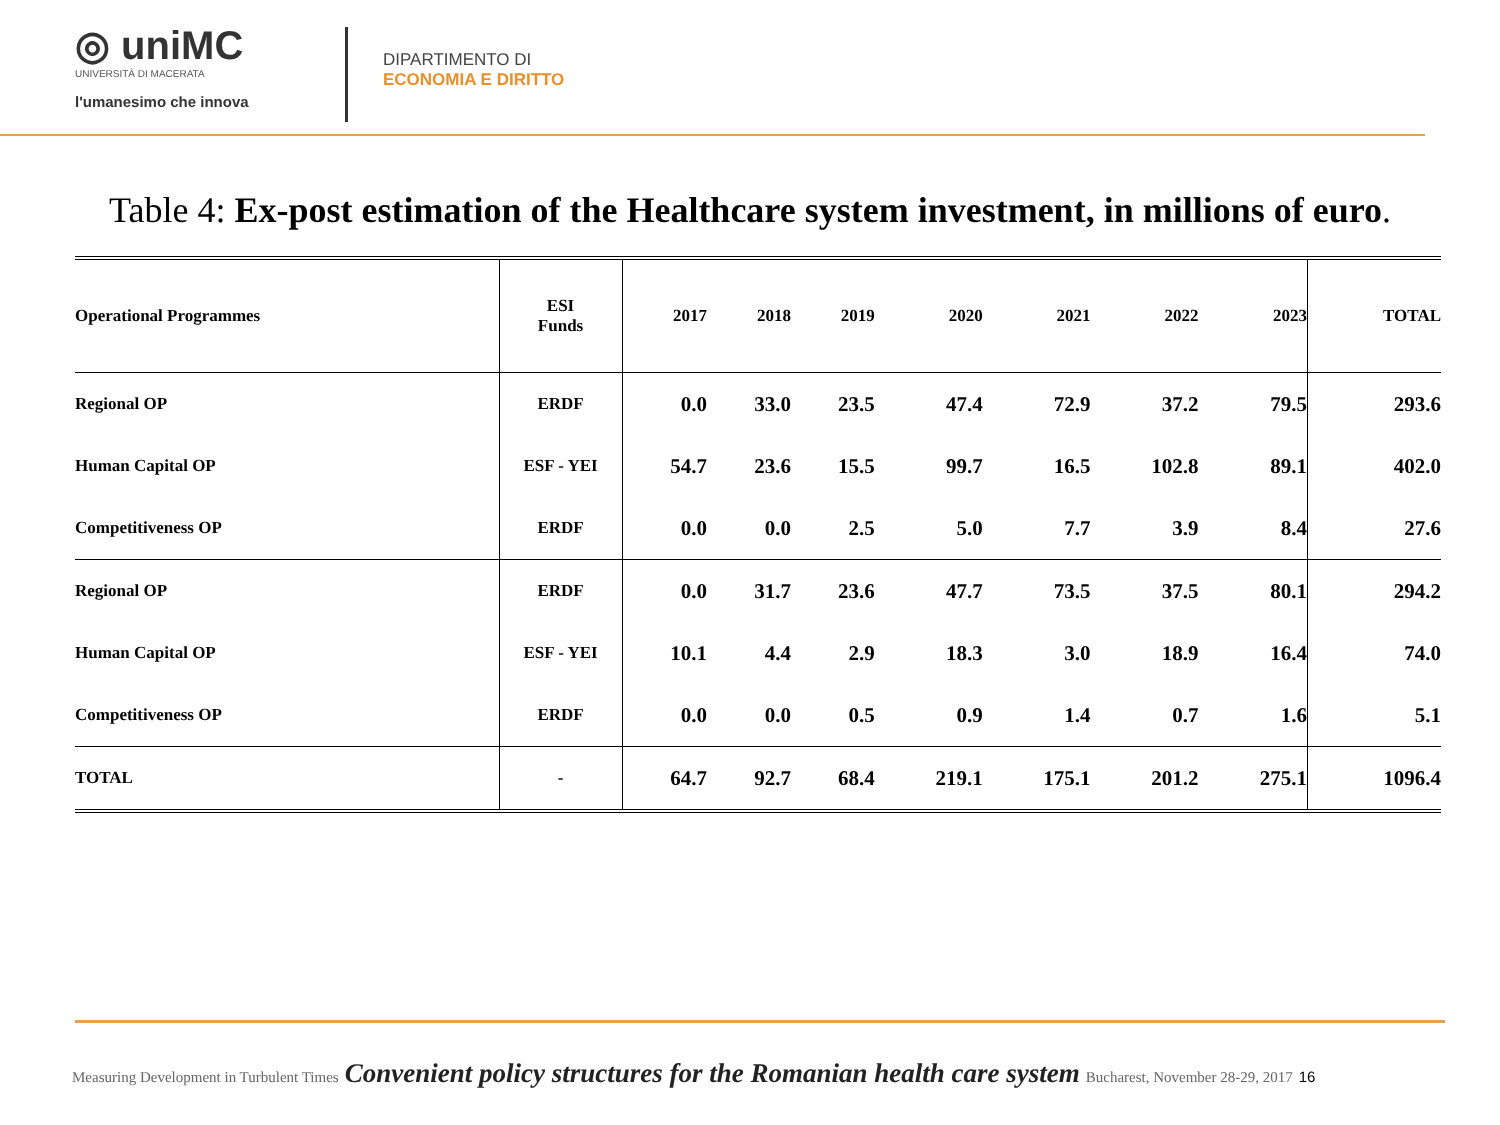◎ uniMC
UNIVERSITÀ DI MACERATA
l'umanesimo che innova
DIPARTIMENTO DI
ECONOMIA E DIRITTO
Table 4: Ex-post estimation of the Healthcare system investment, in millions of euro.
| Operational Programmes | ESI Funds | 2017 | 2018 | 2019 | 2020 | 2021 | 2022 | 2023 | TOTAL |
| --- | --- | --- | --- | --- | --- | --- | --- | --- | --- |
| Regional OP | ERDF | 0.0 | 33.0 | 23.5 | 47.4 | 72.9 | 37.2 | 79.5 | 293.6 |
| Human Capital OP | ESF - YEI | 54.7 | 23.6 | 15.5 | 99.7 | 16.5 | 102.8 | 89.1 | 402.0 |
| Competitiveness OP | ERDF | 0.0 | 0.0 | 2.5 | 5.0 | 7.7 | 3.9 | 8.4 | 27.6 |
| Regional OP | ERDF | 0.0 | 31.7 | 23.6 | 47.7 | 73.5 | 37.5 | 80.1 | 294.2 |
| Human Capital OP | ESF - YEI | 10.1 | 4.4 | 2.9 | 18.3 | 3.0 | 18.9 | 16.4 | 74.0 |
| Competitiveness OP | ERDF | 0.0 | 0.0 | 0.5 | 0.9 | 1.4 | 0.7 | 1.6 | 5.1 |
| TOTAL | - | 64.7 | 92.7 | 68.4 | 219.1 | 175.1 | 201.2 | 275.1 | 1096.4 |
Measuring Development in Turbulent Times Convenient policy structures for the Romanian health care system Bucharest, November 28-29, 2017 16